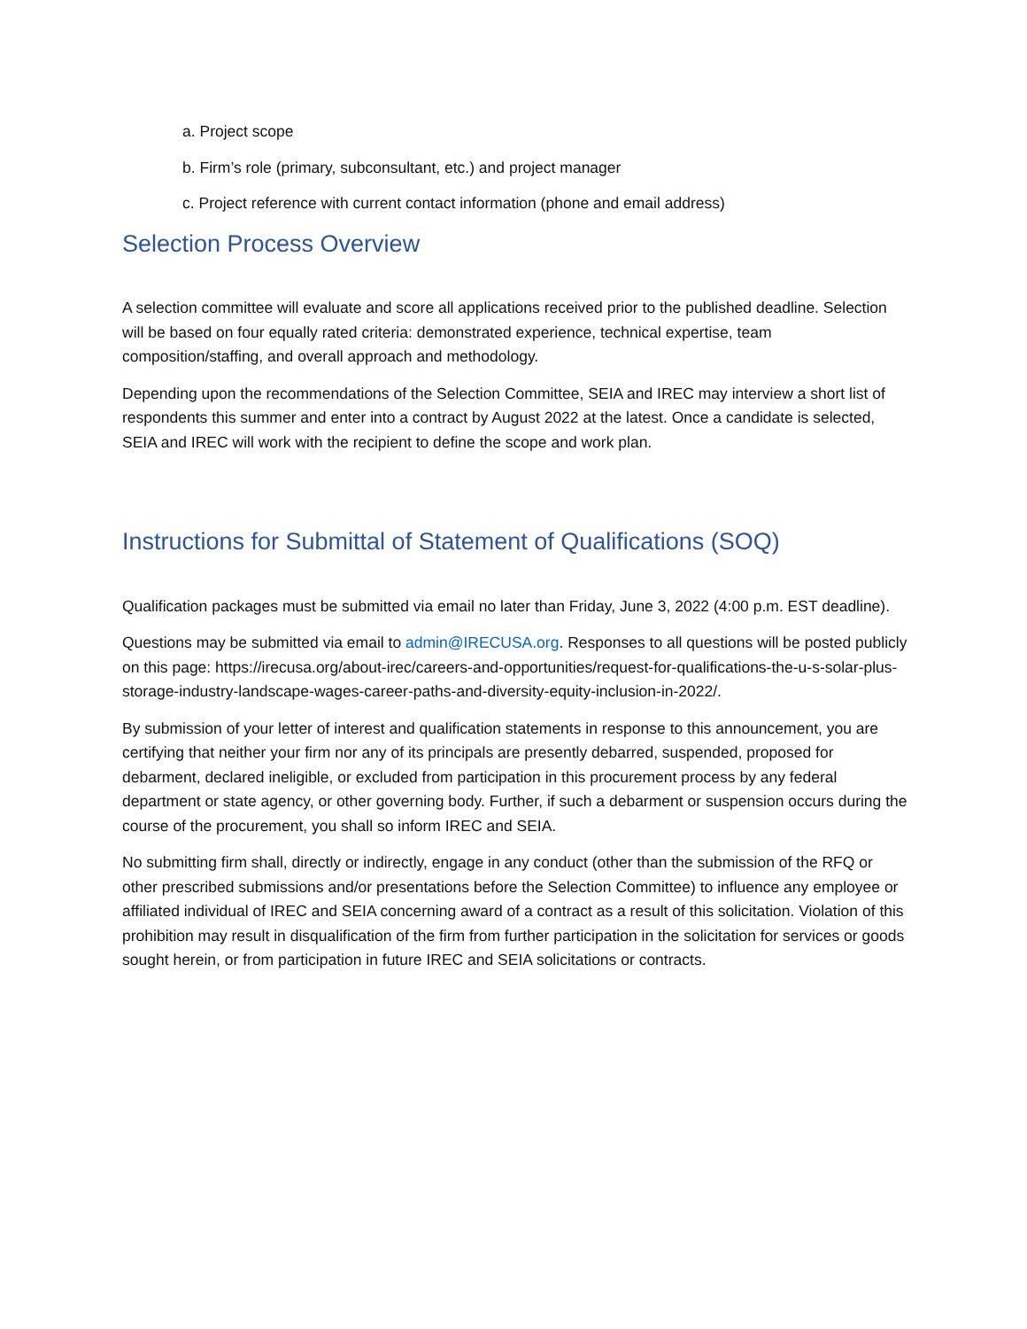a. Project scope
b. Firm’s role (primary, subconsultant, etc.) and project manager
c. Project reference with current contact information (phone and email address)
Selection Process Overview
A selection committee will evaluate and score all applications received prior to the published deadline. Selection will be based on four equally rated criteria: demonstrated experience, technical expertise, team composition/staffing, and overall approach and methodology.
Depending upon the recommendations of the Selection Committee, SEIA and IREC may interview a short list of respondents this summer and enter into a contract by August 2022 at the latest. Once a candidate is selected, SEIA and IREC will work with the recipient to define the scope and work plan.
Instructions for Submittal of Statement of Qualifications (SOQ)
Qualification packages must be submitted via email no later than Friday, June 3, 2022 (4:00 p.m. EST deadline).
Questions may be submitted via email to admin@IRECUSA.org. Responses to all questions will be posted publicly on this page: https://irecusa.org/about-irec/careers-and-opportunities/request-for-qualifications-the-u-s-solar-plus-storage-industry-landscape-wages-career-paths-and-diversity-equity-inclusion-in-2022/.
By submission of your letter of interest and qualification statements in response to this announcement, you are certifying that neither your firm nor any of its principals are presently debarred, suspended, proposed for debarment, declared ineligible, or excluded from participation in this procurement process by any federal department or state agency, or other governing body. Further, if such a debarment or suspension occurs during the course of the procurement, you shall so inform IREC and SEIA.
No submitting firm shall, directly or indirectly, engage in any conduct (other than the submission of the RFQ or other prescribed submissions and/or presentations before the Selection Committee) to influence any employee or affiliated individual of IREC and SEIA concerning award of a contract as a result of this solicitation. Violation of this prohibition may result in disqualification of the firm from further participation in the solicitation for services or goods sought herein, or from participation in future IREC and SEIA solicitations or contracts.